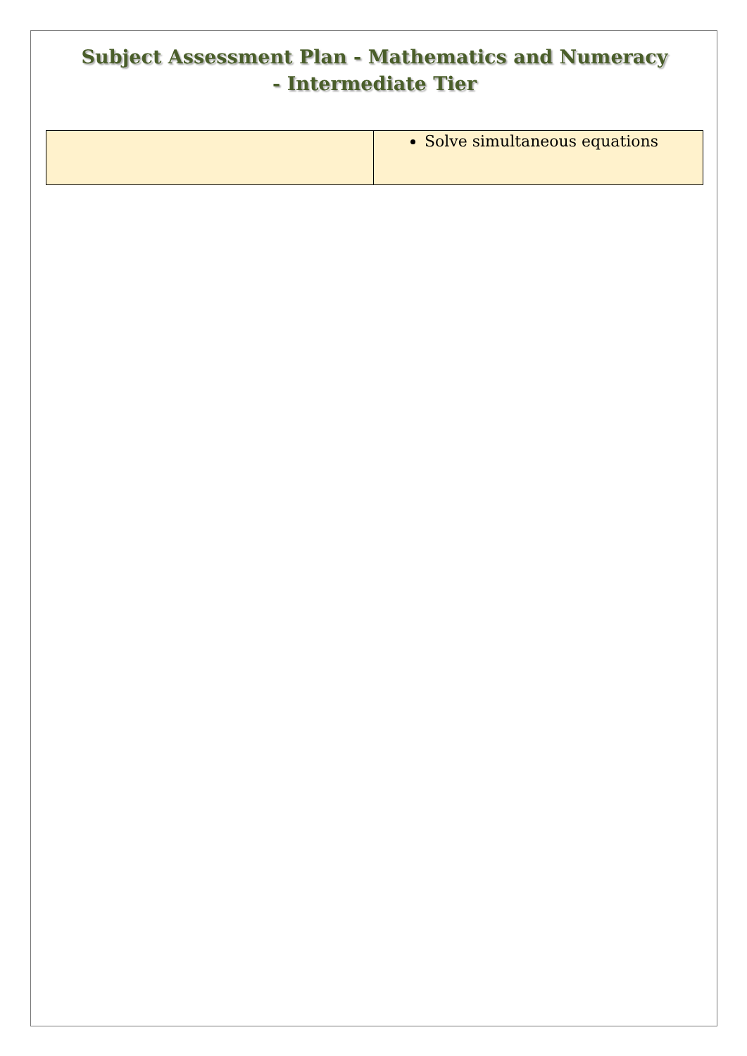Subject Assessment Plan - Mathematics and Numeracy
- Intermediate Tier
| | Solve simultaneous equations |